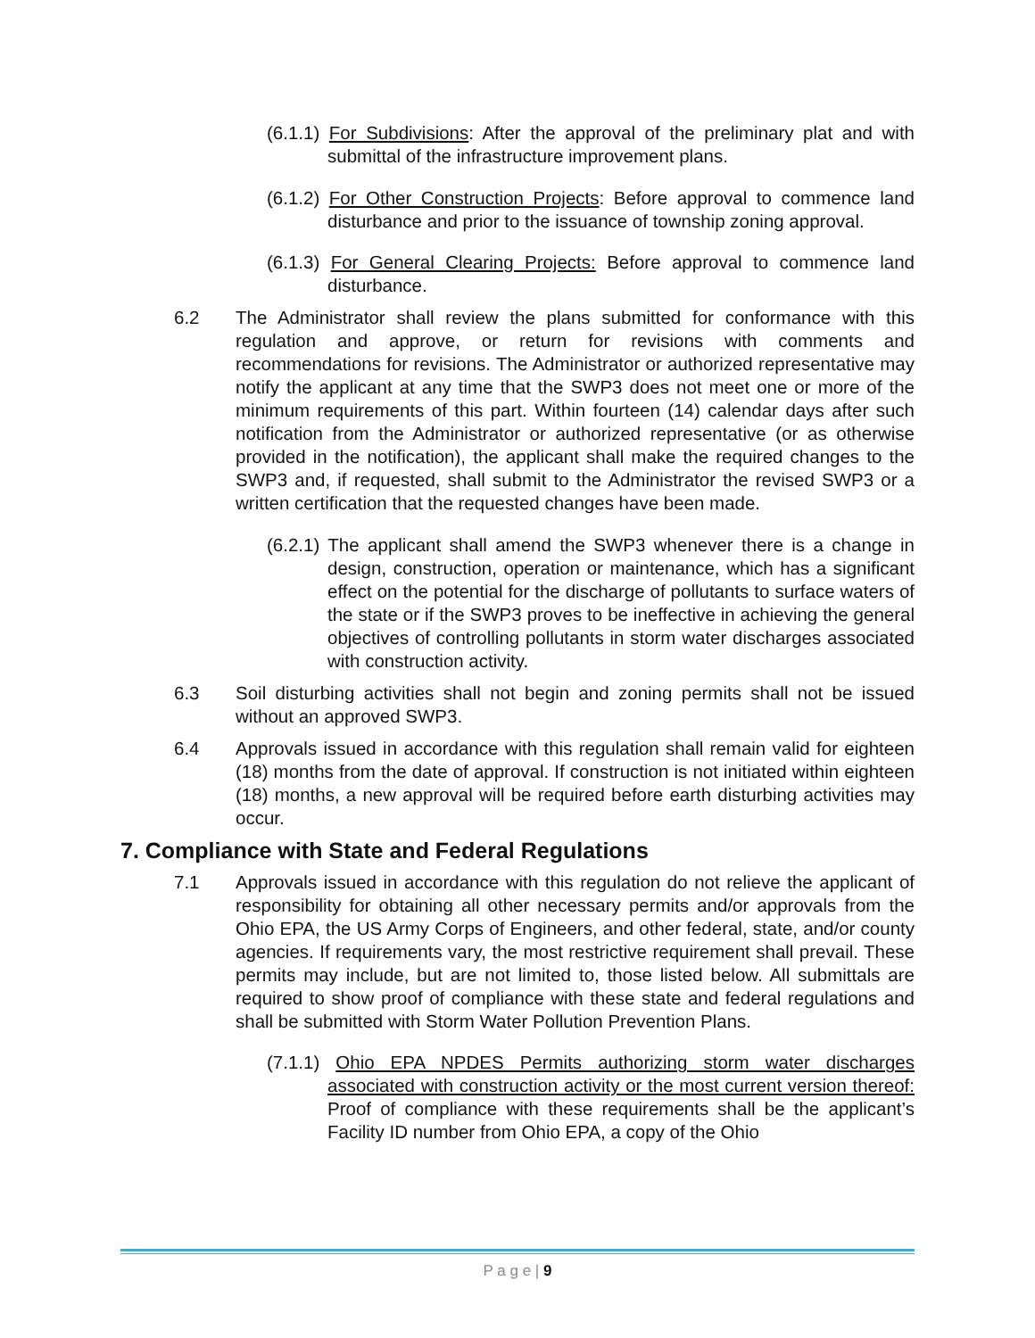(6.1.1) For Subdivisions: After the approval of the preliminary plat and with submittal of the infrastructure improvement plans.
(6.1.2) For Other Construction Projects: Before approval to commence land disturbance and prior to the issuance of township zoning approval.
(6.1.3) For General Clearing Projects: Before approval to commence land disturbance.
6.2 The Administrator shall review the plans submitted for conformance with this regulation and approve, or return for revisions with comments and recommendations for revisions. The Administrator or authorized representative may notify the applicant at any time that the SWP3 does not meet one or more of the minimum requirements of this part. Within fourteen (14) calendar days after such notification from the Administrator or authorized representative (or as otherwise provided in the notification), the applicant shall make the required changes to the SWP3 and, if requested, shall submit to the Administrator the revised SWP3 or a written certification that the requested changes have been made.
(6.2.1) The applicant shall amend the SWP3 whenever there is a change in design, construction, operation or maintenance, which has a significant effect on the potential for the discharge of pollutants to surface waters of the state or if the SWP3 proves to be ineffective in achieving the general objectives of controlling pollutants in storm water discharges associated with construction activity.
6.3 Soil disturbing activities shall not begin and zoning permits shall not be issued without an approved SWP3.
6.4 Approvals issued in accordance with this regulation shall remain valid for eighteen (18) months from the date of approval. If construction is not initiated within eighteen (18) months, a new approval will be required before earth disturbing activities may occur.
7. Compliance with State and Federal Regulations
7.1 Approvals issued in accordance with this regulation do not relieve the applicant of responsibility for obtaining all other necessary permits and/or approvals from the Ohio EPA, the US Army Corps of Engineers, and other federal, state, and/or county agencies. If requirements vary, the most restrictive requirement shall prevail. These permits may include, but are not limited to, those listed below. All submittals are required to show proof of compliance with these state and federal regulations and shall be submitted with Storm Water Pollution Prevention Plans.
(7.1.1) Ohio EPA NPDES Permits authorizing storm water discharges associated with construction activity or the most current version thereof: Proof of compliance with these requirements shall be the applicant’s Facility ID number from Ohio EPA, a copy of the Ohio
P a g e | 9